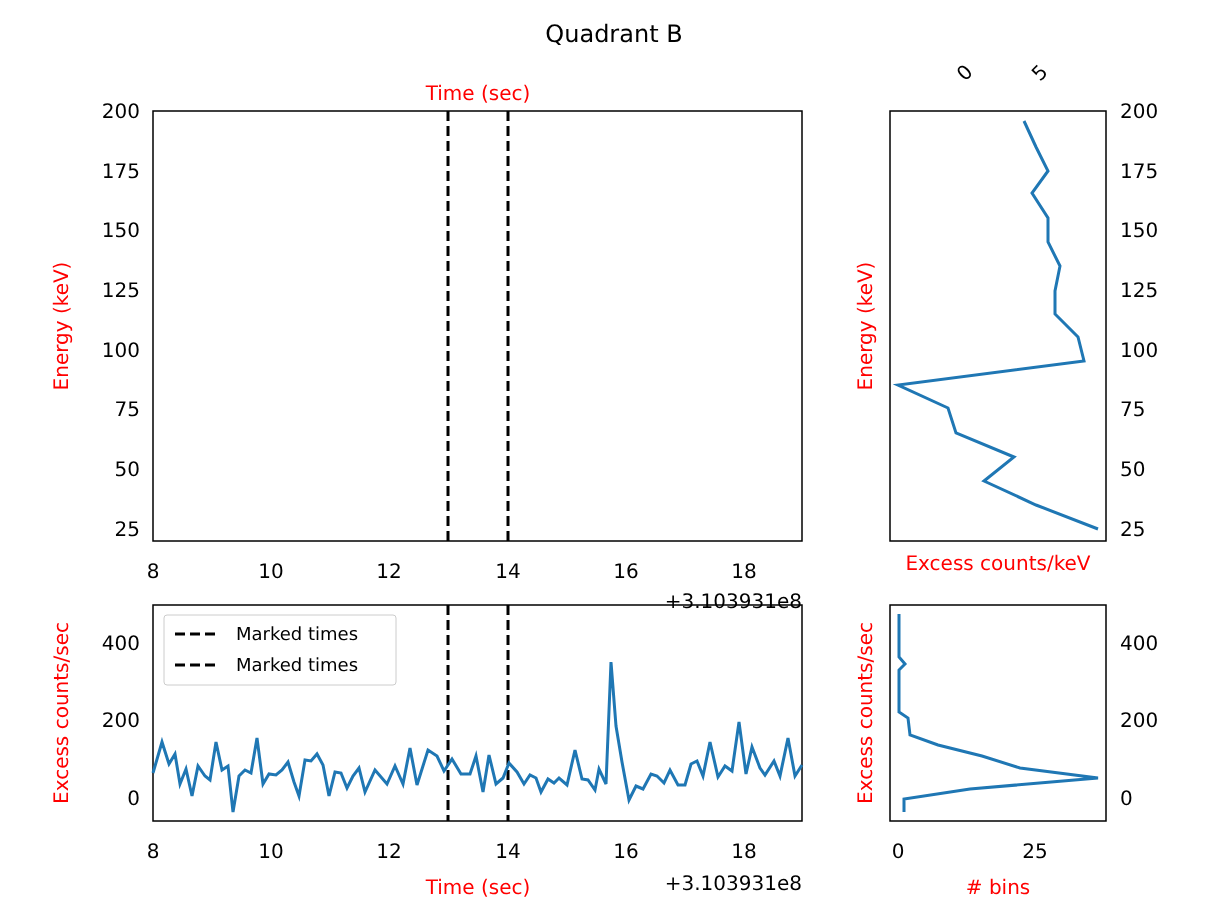Quadrant B
Time (sec)
200
175
150
125
100
75
50
25
8
10
12
14
16
18
+3.103931e8
Energy (keV)
0
5
200
175
150
125
100
75
50
25
Excess counts/keV
Energy (keV)
Marked times
Marked times
400
200
0
8
10
12
14
16
18
Time (sec)
+3.103931e8
Excess counts/sec
400
200
0
0
25
# bins
Excess counts/sec